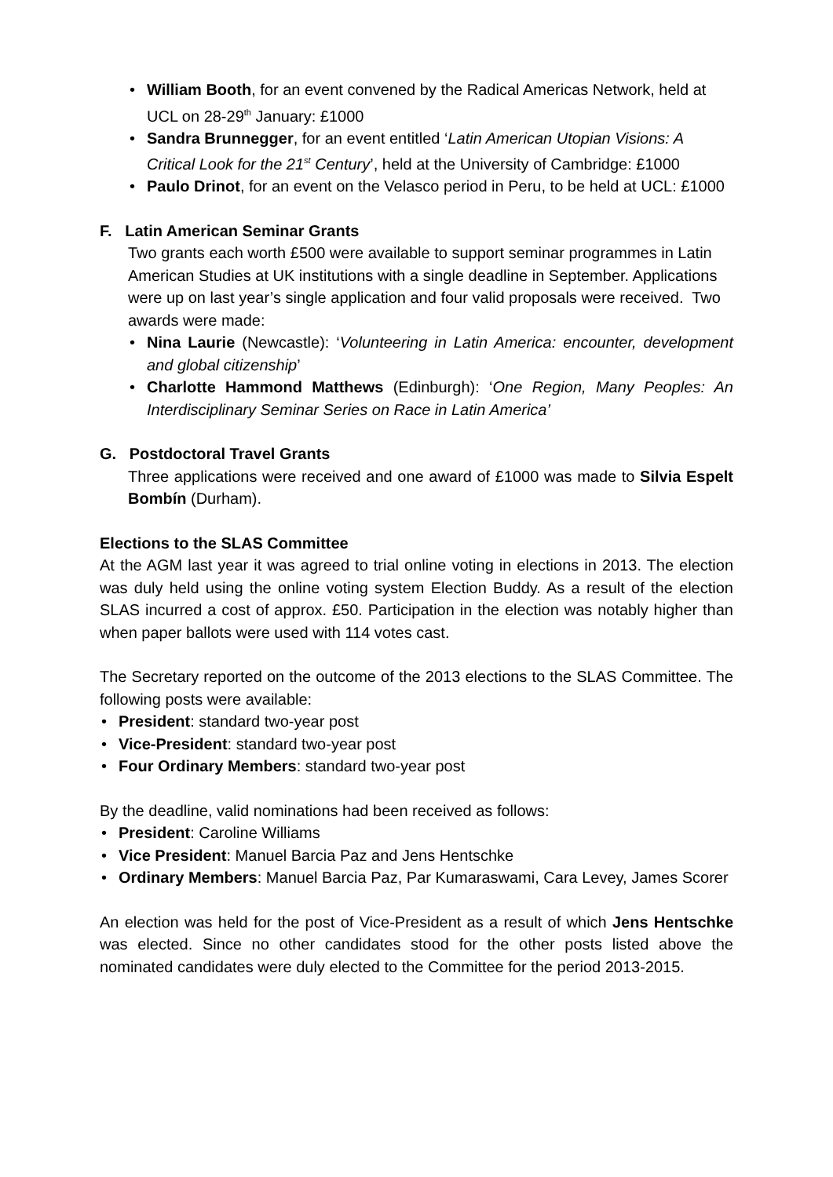• William Booth, for an event convened by the Radical Americas Network, held at UCL on 28-29<sup>th</sup> January: £1000
• Sandra Brunnegger, for an event entitled ‘Latin American Utopian Visions: A Critical Look for the 21<sup>st</sup> Century’, held at the University of Cambridge: £1000
• Paulo Drinot, for an event on the Velasco period in Peru, to be held at UCL: £1000
F. Latin American Seminar Grants
Two grants each worth £500 were available to support seminar programmes in Latin American Studies at UK institutions with a single deadline in September. Applications were up on last year’s single application and four valid proposals were received. Two awards were made:
• Nina Laurie (Newcastle): ‘Volunteering in Latin America: encounter, development and global citizenship’
• Charlotte Hammond Matthews (Edinburgh): ‘One Region, Many Peoples: An Interdisciplinary Seminar Series on Race in Latin America’
G. Postdoctoral Travel Grants
Three applications were received and one award of £1000 was made to Silvia Espelt Bombín (Durham).
Elections to the SLAS Committee
At the AGM last year it was agreed to trial online voting in elections in 2013. The election was duly held using the online voting system Election Buddy. As a result of the election SLAS incurred a cost of approx. £50. Participation in the election was notably higher than when paper ballots were used with 114 votes cast.
The Secretary reported on the outcome of the 2013 elections to the SLAS Committee. The following posts were available:
• President: standard two-year post
• Vice-President: standard two-year post
• Four Ordinary Members: standard two-year post
By the deadline, valid nominations had been received as follows:
• President: Caroline Williams
• Vice President: Manuel Barcia Paz and Jens Hentschke
• Ordinary Members: Manuel Barcia Paz, Par Kumaraswami, Cara Levey, James Scorer
An election was held for the post of Vice-President as a result of which Jens Hentschke was elected. Since no other candidates stood for the other posts listed above the nominated candidates were duly elected to the Committee for the period 2013-2015.